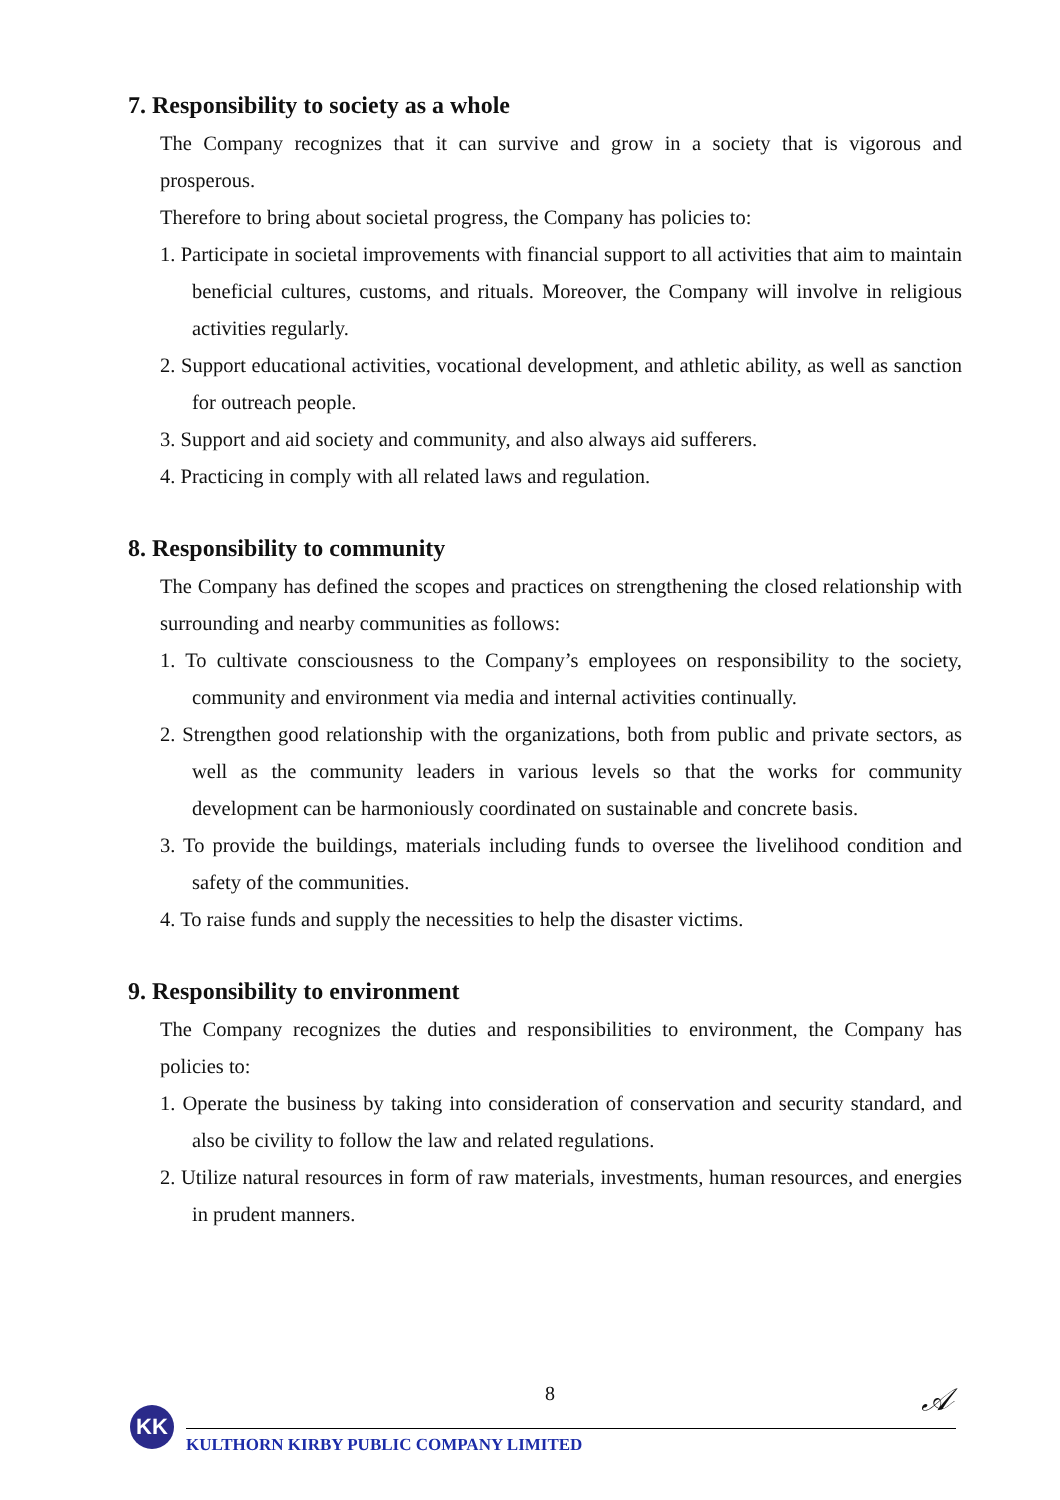7. Responsibility to society as a whole
The Company recognizes that it can survive and grow in a society that is vigorous and prosperous.
Therefore to bring about societal progress, the Company has policies to:
1. Participate in societal improvements with financial support to all activities that aim to maintain beneficial cultures, customs, and rituals. Moreover, the Company will involve in religious activities regularly.
2. Support educational activities, vocational development, and athletic ability, as well as sanction for outreach people.
3. Support and aid society and community, and also always aid sufferers.
4. Practicing in comply with all related laws and regulation.
8. Responsibility to community
The Company has defined the scopes and practices on strengthening the closed relationship with surrounding and nearby communities as follows:
1. To cultivate consciousness to the Company’s employees on responsibility to the society, community and environment via media and internal activities continually.
2. Strengthen good relationship with the organizations, both from public and private sectors, as well as the community leaders in various levels so that the works for community development can be harmoniously coordinated on sustainable and concrete basis.
3. To provide the buildings, materials including funds to oversee the livelihood condition and safety of the communities.
4. To raise funds and supply the necessities to help the disaster victims.
9. Responsibility to environment
The Company recognizes the duties and responsibilities to environment, the Company has policies to:
1. Operate the business by taking into consideration of conservation and security standard, and also be civility to follow the law and related regulations.
2. Utilize natural resources in form of raw materials, investments, human resources, and energies in prudent manners.
8 𝒜
KK
KULTHORN KIRBY PUBLIC COMPANY LIMITED